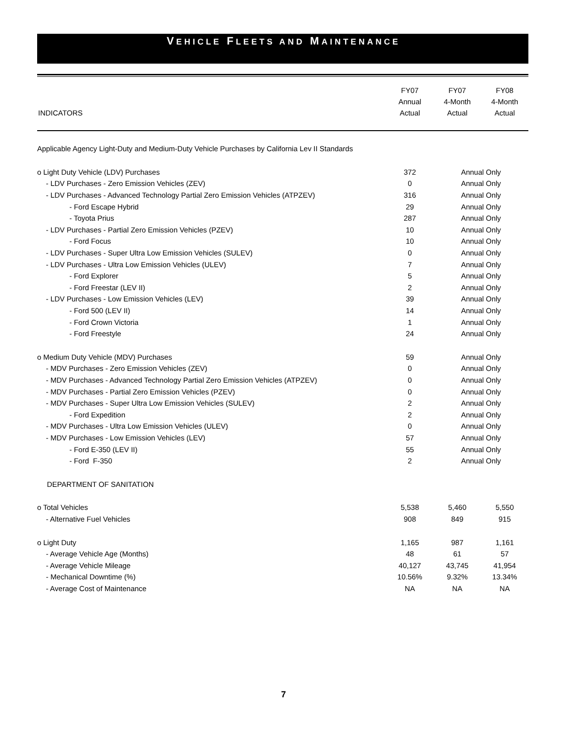VEHICLE FLEETS AND MAINTENANCE
| INDICATORS | FY07 Annual Actual | FY07 4-Month Actual | FY08 4-Month Actual |
| --- | --- | --- | --- |
| Applicable Agency Light-Duty and Medium-Duty Vehicle Purchases by California Lev II Standards | | | |
| o Light Duty Vehicle (LDV) Purchases | 372 | Annual Only | |
| - LDV Purchases - Zero Emission Vehicles (ZEV) | 0 | Annual Only | |
| - LDV Purchases - Advanced Technology Partial Zero Emission Vehicles (ATPZEV) | 316 | Annual Only | |
| - Ford Escape Hybrid | 29 | Annual Only | |
| - Toyota Prius | 287 | Annual Only | |
| - LDV Purchases - Partial Zero Emission Vehicles (PZEV) | 10 | Annual Only | |
| - Ford Focus | 10 | Annual Only | |
| - LDV Purchases - Super Ultra Low Emission Vehicles (SULEV) | 0 | Annual Only | |
| - LDV Purchases - Ultra Low Emission Vehicles (ULEV) | 7 | Annual Only | |
| - Ford Explorer | 5 | Annual Only | |
| - Ford Freestar (LEV II) | 2 | Annual Only | |
| - LDV Purchases - Low Emission Vehicles (LEV) | 39 | Annual Only | |
| - Ford 500 (LEV II) | 14 | Annual Only | |
| - Ford Crown Victoria | 1 | Annual Only | |
| - Ford Freestyle | 24 | Annual Only | |
| o Medium Duty Vehicle (MDV) Purchases | 59 | Annual Only | |
| - MDV Purchases - Zero Emission Vehicles (ZEV) | 0 | Annual Only | |
| - MDV Purchases - Advanced Technology Partial Zero Emission Vehicles (ATPZEV) | 0 | Annual Only | |
| - MDV Purchases - Partial Zero Emission Vehicles (PZEV) | 0 | Annual Only | |
| - MDV Purchases - Super Ultra Low Emission Vehicles (SULEV) | 2 | Annual Only | |
| - Ford Expedition | 2 | Annual Only | |
| - MDV Purchases - Ultra Low Emission Vehicles (ULEV) | 0 | Annual Only | |
| - MDV Purchases - Low Emission Vehicles (LEV) | 57 | Annual Only | |
| - Ford E-350 (LEV II) | 55 | Annual Only | |
| - Ford F-350 | 2 | Annual Only | |
| DEPARTMENT OF SANITATION | | | |
| o Total Vehicles | 5,538 | 5,460 | 5,550 |
| - Alternative Fuel Vehicles | 908 | 849 | 915 |
| o Light Duty | 1,165 | 987 | 1,161 |
| - Average Vehicle Age (Months) | 48 | 61 | 57 |
| - Average Vehicle Mileage | 40,127 | 43,745 | 41,954 |
| - Mechanical Downtime (%) | 10.56% | 9.32% | 13.34% |
| - Average Cost of Maintenance | NA | NA | NA |
7